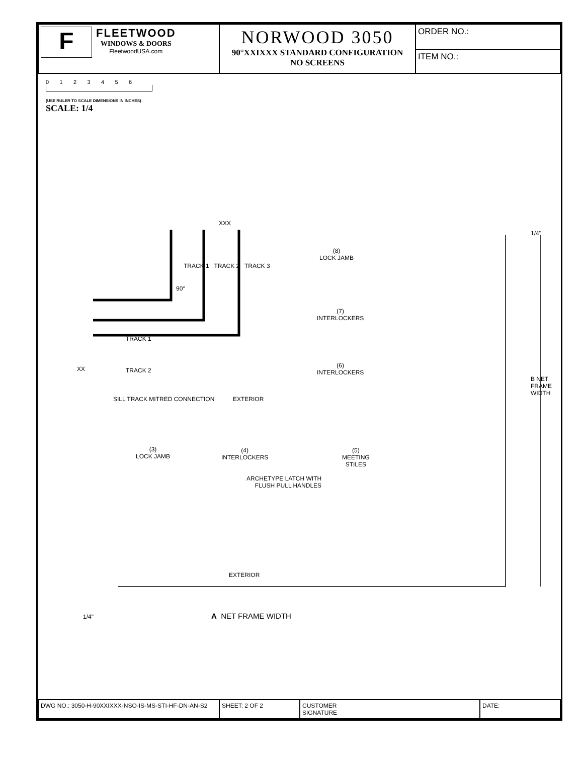| F FLEETWOOD WINDOWS & DOORS FleetwoodUSA.com | NORWOOD 3050 90°XXIXXX STANDARD CONFIGURATION NO SCREENS | ORDER NO.: |
| | | ITEM NO.: |
0 1 2 3 4 5 6
(USE RULER TO SCALE DIMENSIONS IN INCHES)
SCALE: 1/4
XXX
TRACK 1 TRACK 2 TRACK 3
90°
TRACK 1
XX TRACK 2
SILL TRACK MITRED CONNECTION EXTERIOR
(8)
LOCK JAMB
(7)
INTERLOCKERS
(6)
INTERLOCKERS
B NET FRAME WIDTH
(3)
LOCK JAMB
(4)
INTERLOCKERS
(5)
MEETING
STILES
ARCHETYPE LATCH WITH
FLUSH PULL HANDLES
EXTERIOR
1/4" A NET FRAME WIDTH
1/4"
| DWG NO.: 3050-H-90XXIXXX-NSO-IS-MS-STI-HF-DN-AN-S2 | SHEET: 2 OF 2 | CUSTOMER SIGNATURE | DATE: |